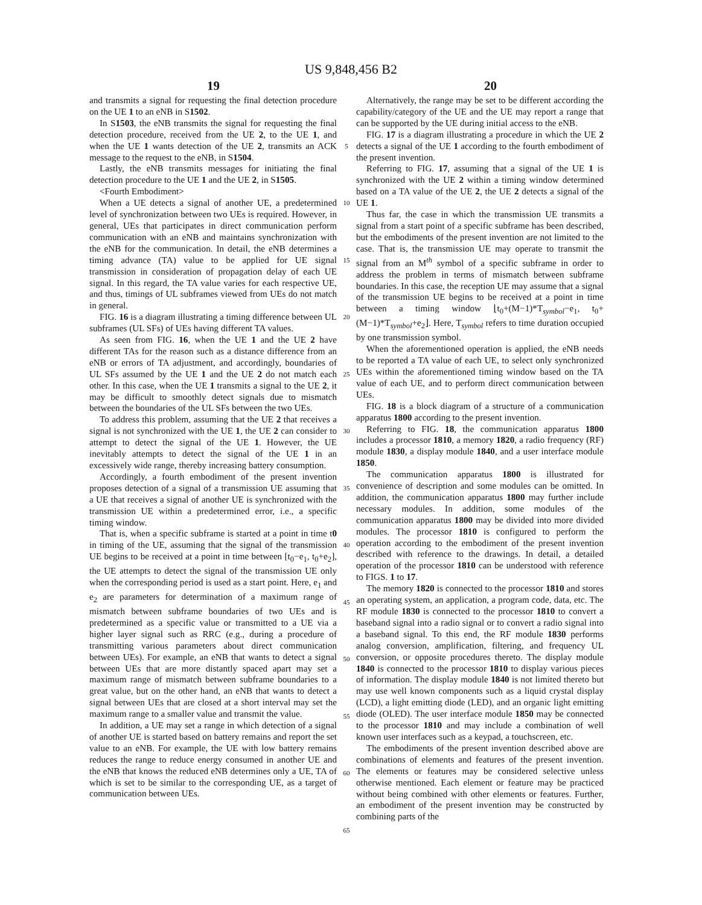US 9,848,456 B2
19 20
and transmits a signal for requesting the final detection procedure on the UE 1 to an eNB in S1502.
In S1503, the eNB transmits the signal for requesting the final detection procedure, received from the UE 2, to the UE 1, and when the UE 1 wants detection of the UE 2, transmits an ACK message to the request to the eNB, in S1504.
Lastly, the eNB transmits messages for initiating the final detection procedure to the UE 1 and the UE 2, in S1505.
<Fourth Embodiment>
When a UE detects a signal of another UE, a predetermined level of synchronization between two UEs is required. However, in general, UEs that participates in direct communication perform communication with an eNB and maintains synchronization with the eNB for the communication. In detail, the eNB determines a timing advance (TA) value to be applied for UE signal transmission in consideration of propagation delay of each UE signal. In this regard, the TA value varies for each respective UE, and thus, timings of UL subframes viewed from UEs do not match in general.
FIG. 16 is a diagram illustrating a timing difference between UL subframes (UL SFs) of UEs having different TA values.
As seen from FIG. 16, when the UE 1 and the UE 2 have different TAs for the reason such as a distance difference from an eNB or errors of TA adjustment, and accordingly, boundaries of UL SFs assumed by the UE 1 and the UE 2 do not match each other. In this case, when the UE 1 transmits a signal to the UE 2, it may be difficult to smoothly detect signals due to mismatch between the boundaries of the UL SFs between the two UEs.
To address this problem, assuming that the UE 2 that receives a signal is not synchronized with the UE 1, the UE 2 can consider to attempt to detect the signal of the UE 1. However, the UE inevitably attempts to detect the signal of the UE 1 in an excessively wide range, thereby increasing battery consumption.
Accordingly, a fourth embodiment of the present invention proposes detection of a signal of a transmission UE assuming that a UE that receives a signal of another UE is synchronized with the transmission UE within a predetermined error, i.e., a specific timing window.
That is, when a specific subframe is started at a point in time t0 in timing of the UE, assuming that the signal of the transmission UE begins to be received at a point in time between [t<sub>0</sub>−e<sub>1</sub>, t<sub>0</sub>+e<sub>2</sub>], the UE attempts to detect the signal of the transmission UE only when the corresponding period is used as a start point. Here, e<sub>1</sub> and e<sub>2</sub> are parameters for determination of a maximum range of mismatch between subframe boundaries of two UEs and is predetermined as a specific value or transmitted to a UE via a higher layer signal such as RRC (e.g., during a procedure of transmitting various parameters about direct communication between UEs). For example, an eNB that wants to detect a signal between UEs that are more distantly spaced apart may set a maximum range of mismatch between subframe boundaries to a great value, but on the other hand, an eNB that wants to detect a signal between UEs that are closed at a short interval may set the maximum range to a smaller value and transmit the value.
In addition, a UE may set a range in which detection of a signal of another UE is started based on battery remains and report the set value to an eNB. For example, the UE with low battery remains reduces the range to reduce energy consumed in another UE and the eNB that knows the reduced eNB determines only a UE, TA of which is set to be similar to the corresponding UE, as a target of communication between UEs.
5
10
15
20
25
30
35
40
45
50
55
60
65
Alternatively, the range may be set to be different according the capability/category of the UE and the UE may report a range that can be supported by the UE during initial access to the eNB.
FIG. 17 is a diagram illustrating a procedure in which the UE 2 detects a signal of the UE 1 according to the fourth embodiment of the present invention.
Referring to FIG. 17, assuming that a signal of the UE 1 is synchronized with the UE 2 within a timing window determined based on a TA value of the UE 2, the UE 2 detects a signal of the UE 1.
Thus far, the case in which the transmission UE transmits a signal from a start point of a specific subframe has been described, but the embodiments of the present invention are not limited to the case. That is, the transmission UE may operate to transmit the signal from an M<sup>th</sup> symbol of a specific subframe in order to address the problem in terms of mismatch between subframe boundaries. In this case, the reception UE may assume that a signal of the transmission UE begins to be received at a point in time between a timing window ⌊t<sub>0</sub>+(M−1)*T<sub>symbol</sub>−e<sub>1</sub>, t<sub>0</sub>+(M−1)*T<sub>symbol</sub>+e<sub>2</sub>⌋. Here, T<sub>symbol</sub> refers to time duration occupied by one transmission symbol.
When the aforementioned operation is applied, the eNB needs to be reported a TA value of each UE, to select only synchronized UEs within the aforementioned timing window based on the TA value of each UE, and to perform direct communication between UEs.
FIG. 18 is a block diagram of a structure of a communication apparatus 1800 according to the present invention.
Referring to FIG. 18, the communication apparatus 1800 includes a processor 1810, a memory 1820, a radio frequency (RF) module 1830, a display module 1840, and a user interface module 1850.
The communication apparatus 1800 is illustrated for convenience of description and some modules can be omitted. In addition, the communication apparatus 1800 may further include necessary modules. In addition, some modules of the communication apparatus 1800 may be divided into more divided modules. The processor 1810 is configured to perform the operation according to the embodiment of the present invention described with reference to the drawings. In detail, a detailed operation of the processor 1810 can be understood with reference to FIGS. 1 to 17.
The memory 1820 is connected to the processor 1810 and stores an operating system, an application, a program code, data, etc. The RF module 1830 is connected to the processor 1810 to convert a baseband signal into a radio signal or to convert a radio signal into a baseband signal. To this end, the RF module 1830 performs analog conversion, amplification, filtering, and frequency UL conversion, or opposite procedures thereto. The display module 1840 is connected to the processor 1810 to display various pieces of information. The display module 1840 is not limited thereto but may use well known components such as a liquid crystal display (LCD), a light emitting diode (LED), and an organic light emitting diode (OLED). The user interface module 1850 may be connected to the processor 1810 and may include a combination of well known user interfaces such as a keypad, a touchscreen, etc.
The embodiments of the present invention described above are combinations of elements and features of the present invention. The elements or features may be considered selective unless otherwise mentioned. Each element or feature may be practiced without being combined with other elements or features. Further, an embodiment of the present invention may be constructed by combining parts of the